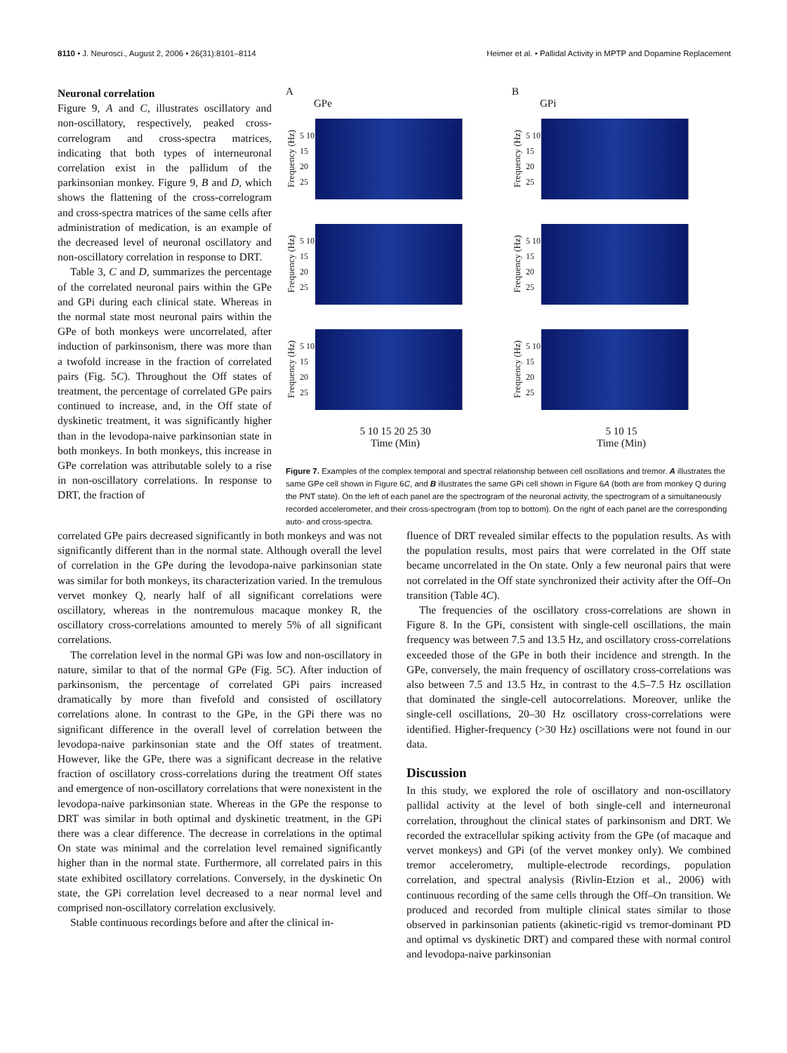8110 • J. Neurosci., August 2, 2006 • 26(31):8101–8114 Heimer et al. • Pallidal Activity in MPTP and Dopamine Replacement
Neuronal correlation
Figure 9, A and C, illustrates oscillatory and non-oscillatory, respectively, peaked cross-correlogram and cross-spectra matrices, indicating that both types of interneuronal correlation exist in the pallidum of the parkinsonian monkey. Figure 9, B and D, which shows the flattening of the cross-correlogram and cross-spectra matrices of the same cells after administration of medication, is an example of the decreased level of neuronal oscillatory and non-oscillatory correlation in response to DRT.
Table 3, C and D, summarizes the percentage of the correlated neuronal pairs within the GPe and GPi during each clinical state. Whereas in the normal state most neuronal pairs within the GPe of both monkeys were uncorrelated, after induction of parkinsonism, there was more than a twofold increase in the fraction of correlated pairs (Fig. 5C). Throughout the Off states of treatment, the percentage of correlated GPe pairs continued to increase, and, in the Off state of dyskinetic treatment, it was significantly higher than in the levodopa-naive parkinsonian state in both monkeys. In both monkeys, this increase in GPe correlation was attributable solely to a rise in non-oscillatory correlations. In response to DRT, the fraction of
A
GPe
Frequency (Hz)
5 10 15 20 25
Frequency (Hz)
5 10 15 20 25
Frequency (Hz)
5 10 15 20 25
5 10 15 20 25 30
Time (Min)
B
GPi
Frequency (Hz)
5 10 15 20 25
Frequency (Hz)
5 10 15 20 25
Frequency (Hz)
5 10 15 20 25
5 10 15
Time (Min)
Figure 7. Examples of the complex temporal and spectral relationship between cell oscillations and tremor. A illustrates the same GPe cell shown in Figure 6C, and B illustrates the same GPi cell shown in Figure 6A (both are from monkey Q during the PNT state). On the left of each panel are the spectrogram of the neuronal activity, the spectrogram of a simultaneously recorded accelerometer, and their cross-spectrogram (from top to bottom). On the right of each panel are the corresponding auto- and cross-spectra.
correlated GPe pairs decreased significantly in both monkeys and was not significantly different than in the normal state. Although overall the level of correlation in the GPe during the levodopa-naive parkinsonian state was similar for both monkeys, its characterization varied. In the tremulous vervet monkey Q, nearly half of all significant correlations were oscillatory, whereas in the nontremulous macaque monkey R, the oscillatory cross-correlations amounted to merely 5% of all significant correlations.
The correlation level in the normal GPi was low and non-oscillatory in nature, similar to that of the normal GPe (Fig. 5C). After induction of parkinsonism, the percentage of correlated GPi pairs increased dramatically by more than fivefold and consisted of oscillatory correlations alone. In contrast to the GPe, in the GPi there was no significant difference in the overall level of correlation between the levodopa-naive parkinsonian state and the Off states of treatment. However, like the GPe, there was a significant decrease in the relative fraction of oscillatory cross-correlations during the treatment Off states and emergence of non-oscillatory correlations that were nonexistent in the levodopa-naive parkinsonian state. Whereas in the GPe the response to DRT was similar in both optimal and dyskinetic treatment, in the GPi there was a clear difference. The decrease in correlations in the optimal On state was minimal and the correlation level remained significantly higher than in the normal state. Furthermore, all correlated pairs in this state exhibited oscillatory correlations. Conversely, in the dyskinetic On state, the GPi correlation level decreased to a near normal level and comprised non-oscillatory correlation exclusively.
Stable continuous recordings before and after the clinical in-
fluence of DRT revealed similar effects to the population results. As with the population results, most pairs that were correlated in the Off state became uncorrelated in the On state. Only a few neuronal pairs that were not correlated in the Off state synchronized their activity after the Off–On transition (Table 4C).
The frequencies of the oscillatory cross-correlations are shown in Figure 8. In the GPi, consistent with single-cell oscillations, the main frequency was between 7.5 and 13.5 Hz, and oscillatory cross-correlations exceeded those of the GPe in both their incidence and strength. In the GPe, conversely, the main frequency of oscillatory cross-correlations was also between 7.5 and 13.5 Hz, in contrast to the 4.5–7.5 Hz oscillation that dominated the single-cell autocorrelations. Moreover, unlike the single-cell oscillations, 20–30 Hz oscillatory cross-correlations were identified. Higher-frequency (>30 Hz) oscillations were not found in our data.
Discussion
In this study, we explored the role of oscillatory and non-oscillatory pallidal activity at the level of both single-cell and interneuronal correlation, throughout the clinical states of parkinsonism and DRT. We recorded the extracellular spiking activity from the GPe (of macaque and vervet monkeys) and GPi (of the vervet monkey only). We combined tremor accelerometry, multiple-electrode recordings, population correlation, and spectral analysis (Rivlin-Etzion et al., 2006) with continuous recording of the same cells through the Off–On transition. We produced and recorded from multiple clinical states similar to those observed in parkinsonian patients (akinetic-rigid vs tremor-dominant PD and optimal vs dyskinetic DRT) and compared these with normal control and levodopa-naive parkinsonian